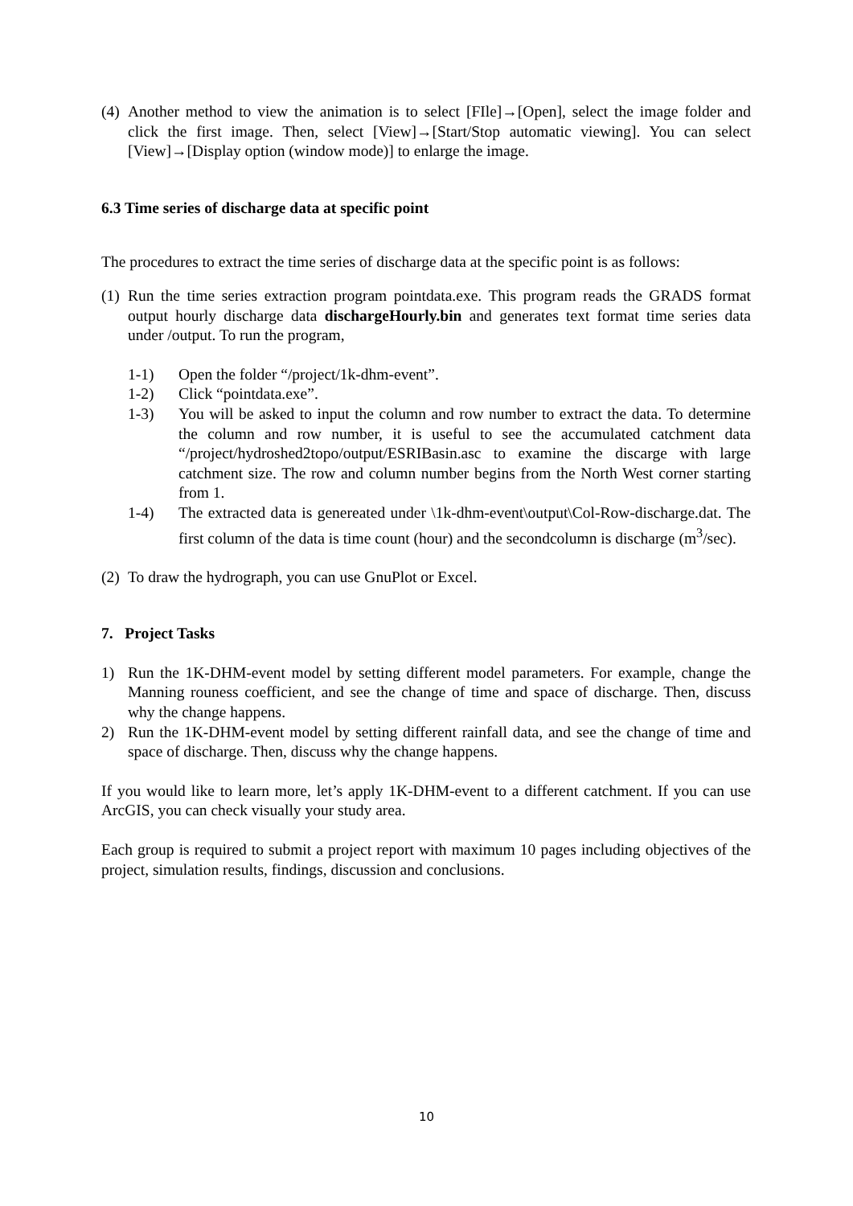(4) Another method to view the animation is to select [FIle]→[Open], select the image folder and click the first image. Then, select [View]→[Start/Stop automatic viewing]. You can select [View]→[Display option (window mode)] to enlarge the image.
6.3 Time series of discharge data at specific point
The procedures to extract the time series of discharge data at the specific point is as follows:
(1) Run the time series extraction program pointdata.exe. This program reads the GRADS format output hourly discharge data dischargeHourly.bin and generates text format time series data under /output. To run the program,
1-1) Open the folder “/project/1k-dhm-event”.
1-2) Click “pointdata.exe”.
1-3) You will be asked to input the column and row number to extract the data. To determine the column and row number, it is useful to see the accumulated catchment data “/project/hydroshed2topo/output/ESRIBasin.asc to examine the discarge with large catchment size. The row and column number begins from the North West corner starting from 1.
1-4) The extracted data is genereated under \1k-dhm-event\output\Col-Row-discharge.dat. The first column of the data is time count (hour) and the secondcolumn is discharge (m<sup>3</sup>/sec).
(2) To draw the hydrograph, you can use GnuPlot or Excel.
7. Project Tasks
1) Run the 1K-DHM-event model by setting different model parameters. For example, change the Manning rouness coefficient, and see the change of time and space of discharge. Then, discuss why the change happens.
2) Run the 1K-DHM-event model by setting different rainfall data, and see the change of time and space of discharge. Then, discuss why the change happens.
If you would like to learn more, let’s apply 1K-DHM-event to a different catchment. If you can use ArcGIS, you can check visually your study area.
Each group is required to submit a project report with maximum 10 pages including objectives of the project, simulation results, findings, discussion and conclusions.
10